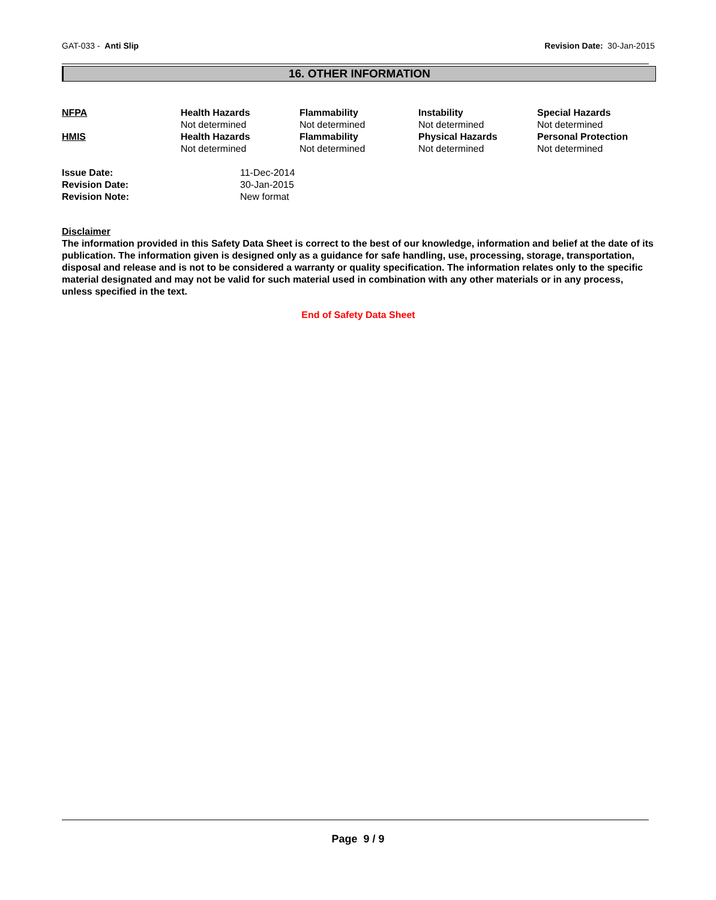GAT-033 - Anti Slip Revision Date: 30-Jan-2015
16. OTHER INFORMATION
| NFPA | Health Hazards | Flammability | Instability | Special Hazards |
| | Not determined | Not determined | Not determined | Not determined |
| HMIS | Health Hazards | Flammability | Physical Hazards | Personal Protection |
| | Not determined | Not determined | Not determined | Not determined |
| Issue Date: | 11-Dec-2014 |
| Revision Date: | 30-Jan-2015 |
| Revision Note: | New format |
Disclaimer
The information provided in this Safety Data Sheet is correct to the best of our knowledge, information and belief at the date of its publication. The information given is designed only as a guidance for safe handling, use, processing, storage, transportation, disposal and release and is not to be considered a warranty or quality specification. The information relates only to the specific material designated and may not be valid for such material used in combination with any other materials or in any process, unless specified in the text.
End of Safety Data Sheet
Page 9 / 9